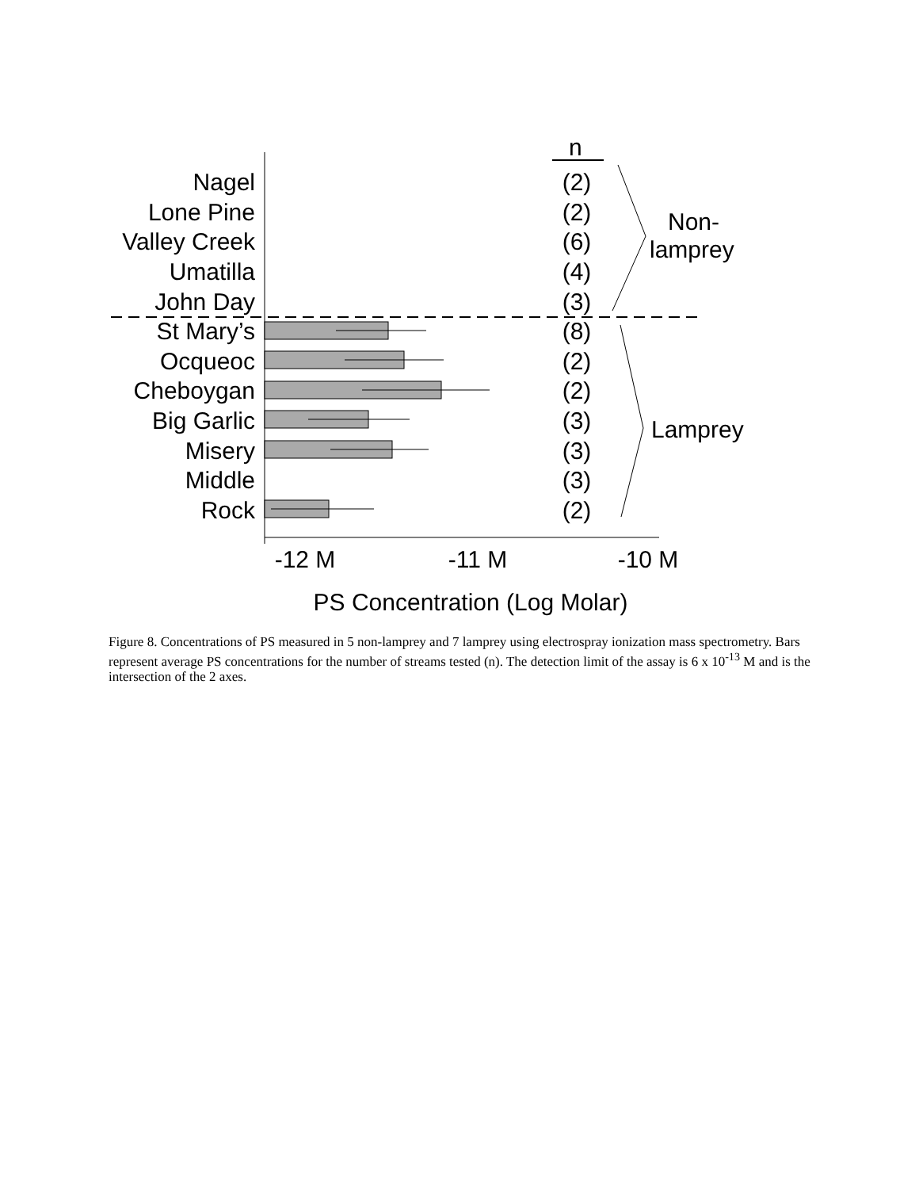n
Nagel
Lone Pine
Valley Creek
Umatilla
John Day
St Mary’s
Ocqueoc
Cheboygan
Big Garlic
Misery
Middle
Rock
(2)
(2)
(6)
(4)
(3)
(8)
(2)
(2)
(3)
(3)
(3)
(2)
Non-
lamprey
Lamprey
-12 M
-11 M
-10 M
PS Concentration (Log Molar)
Figure 8. Concentrations of PS measured in 5 non-lamprey and 7 lamprey using electrospray ionization mass spectrometry. Bars represent average PS concentrations for the number of streams tested (n). The detection limit of the assay is 6 x 10<sup>-13</sup> M and is the intersection of the 2 axes.